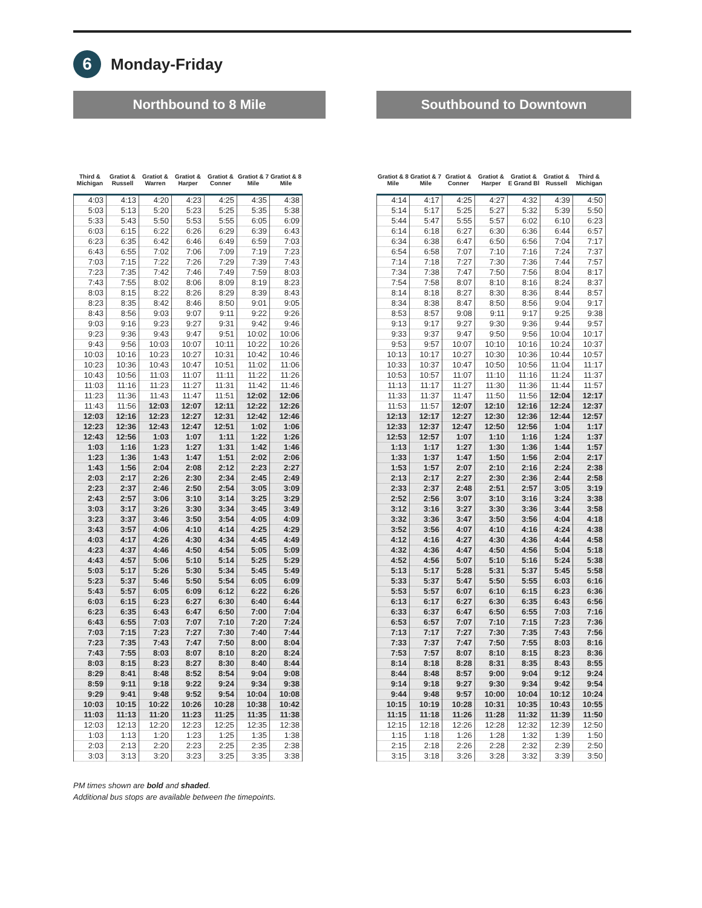6
Monday-Friday
Northbound to 8 Mile
| Third & Michigan | Gratiot & Russell | Gratiot & Warren | Gratiot & Harper | Gratiot & Conner | Gratiot & 7 Mile | Gratiot & 8 Mile |
| --- | --- | --- | --- | --- | --- | --- |
| 4:03 | 4:13 | 4:20 | 4:23 | 4:25 | 4:35 | 4:38 |
| 5:03 | 5:13 | 5:20 | 5:23 | 5:25 | 5:35 | 5:38 |
| 5:33 | 5:43 | 5:50 | 5:53 | 5:55 | 6:05 | 6:09 |
| 6:03 | 6:15 | 6:22 | 6:26 | 6:29 | 6:39 | 6:43 |
| 6:23 | 6:35 | 6:42 | 6:46 | 6:49 | 6:59 | 7:03 |
| 6:43 | 6:55 | 7:02 | 7:06 | 7:09 | 7:19 | 7:23 |
| 7:03 | 7:15 | 7:22 | 7:26 | 7:29 | 7:39 | 7:43 |
| 7:23 | 7:35 | 7:42 | 7:46 | 7:49 | 7:59 | 8:03 |
| 7:43 | 7:55 | 8:02 | 8:06 | 8:09 | 8:19 | 8:23 |
| 8:03 | 8:15 | 8:22 | 8:26 | 8:29 | 8:39 | 8:43 |
| 8:23 | 8:35 | 8:42 | 8:46 | 8:50 | 9:01 | 9:05 |
| 8:43 | 8:56 | 9:03 | 9:07 | 9:11 | 9:22 | 9:26 |
| 9:03 | 9:16 | 9:23 | 9:27 | 9:31 | 9:42 | 9:46 |
| 9:23 | 9:36 | 9:43 | 9:47 | 9:51 | 10:02 | 10:06 |
| 9:43 | 9:56 | 10:03 | 10:07 | 10:11 | 10:22 | 10:26 |
| 10:03 | 10:16 | 10:23 | 10:27 | 10:31 | 10:42 | 10:46 |
| 10:23 | 10:36 | 10:43 | 10:47 | 10:51 | 11:02 | 11:06 |
| 10:43 | 10:56 | 11:03 | 11:07 | 11:11 | 11:22 | 11:26 |
| 11:03 | 11:16 | 11:23 | 11:27 | 11:31 | 11:42 | 11:46 |
| 11:23 | 11:36 | 11:43 | 11:47 | 11:51 | 12:02 | 12:06 |
| 11:43 | 11:56 | 12:03 | 12:07 | 12:11 | 12:22 | 12:26 |
| 12:03 | 12:16 | 12:23 | 12:27 | 12:31 | 12:42 | 12:46 |
| 12:23 | 12:36 | 12:43 | 12:47 | 12:51 | 1:02 | 1:06 |
| 12:43 | 12:56 | 1:03 | 1:07 | 1:11 | 1:22 | 1:26 |
| 1:03 | 1:16 | 1:23 | 1:27 | 1:31 | 1:42 | 1:46 |
| 1:23 | 1:36 | 1:43 | 1:47 | 1:51 | 2:02 | 2:06 |
| 1:43 | 1:56 | 2:04 | 2:08 | 2:12 | 2:23 | 2:27 |
| 2:03 | 2:17 | 2:26 | 2:30 | 2:34 | 2:45 | 2:49 |
| 2:23 | 2:37 | 2:46 | 2:50 | 2:54 | 3:05 | 3:09 |
| 2:43 | 2:57 | 3:06 | 3:10 | 3:14 | 3:25 | 3:29 |
| 3:03 | 3:17 | 3:26 | 3:30 | 3:34 | 3:45 | 3:49 |
| 3:23 | 3:37 | 3:46 | 3:50 | 3:54 | 4:05 | 4:09 |
| 3:43 | 3:57 | 4:06 | 4:10 | 4:14 | 4:25 | 4:29 |
| 4:03 | 4:17 | 4:26 | 4:30 | 4:34 | 4:45 | 4:49 |
| 4:23 | 4:37 | 4:46 | 4:50 | 4:54 | 5:05 | 5:09 |
| 4:43 | 4:57 | 5:06 | 5:10 | 5:14 | 5:25 | 5:29 |
| 5:03 | 5:17 | 5:26 | 5:30 | 5:34 | 5:45 | 5:49 |
| 5:23 | 5:37 | 5:46 | 5:50 | 5:54 | 6:05 | 6:09 |
| 5:43 | 5:57 | 6:05 | 6:09 | 6:12 | 6:22 | 6:26 |
| 6:03 | 6:15 | 6:23 | 6:27 | 6:30 | 6:40 | 6:44 |
| 6:23 | 6:35 | 6:43 | 6:47 | 6:50 | 7:00 | 7:04 |
| 6:43 | 6:55 | 7:03 | 7:07 | 7:10 | 7:20 | 7:24 |
| 7:03 | 7:15 | 7:23 | 7:27 | 7:30 | 7:40 | 7:44 |
| 7:23 | 7:35 | 7:43 | 7:47 | 7:50 | 8:00 | 8:04 |
| 7:43 | 7:55 | 8:03 | 8:07 | 8:10 | 8:20 | 8:24 |
| 8:03 | 8:15 | 8:23 | 8:27 | 8:30 | 8:40 | 8:44 |
| 8:29 | 8:41 | 8:48 | 8:52 | 8:54 | 9:04 | 9:08 |
| 8:59 | 9:11 | 9:18 | 9:22 | 9:24 | 9:34 | 9:38 |
| 9:29 | 9:41 | 9:48 | 9:52 | 9:54 | 10:04 | 10:08 |
| 10:03 | 10:15 | 10:22 | 10:26 | 10:28 | 10:38 | 10:42 |
| 11:03 | 11:13 | 11:20 | 11:23 | 11:25 | 11:35 | 11:38 |
| 12:03 | 12:13 | 12:20 | 12:23 | 12:25 | 12:35 | 12:38 |
| 1:03 | 1:13 | 1:20 | 1:23 | 1:25 | 1:35 | 1:38 |
| 2:03 | 2:13 | 2:20 | 2:23 | 2:25 | 2:35 | 2:38 |
| 3:03 | 3:13 | 3:20 | 3:23 | 3:25 | 3:35 | 3:38 |
Southbound to Downtown
| Gratiot & 8 Mile | Gratiot & 7 Mile | Gratiot & Conner | Gratiot & Harper | Gratiot & E Grand Bl | Gratiot & Russell | Third & Michigan |
| --- | --- | --- | --- | --- | --- | --- |
| 4:14 | 4:17 | 4:25 | 4:27 | 4:32 | 4:39 | 4:50 |
| 5:14 | 5:17 | 5:25 | 5:27 | 5:32 | 5:39 | 5:50 |
| 5:44 | 5:47 | 5:55 | 5:57 | 6:02 | 6:10 | 6:23 |
| 6:14 | 6:18 | 6:27 | 6:30 | 6:36 | 6:44 | 6:57 |
| 6:34 | 6:38 | 6:47 | 6:50 | 6:56 | 7:04 | 7:17 |
| 6:54 | 6:58 | 7:07 | 7:10 | 7:16 | 7:24 | 7:37 |
| 7:14 | 7:18 | 7:27 | 7:30 | 7:36 | 7:44 | 7:57 |
| 7:34 | 7:38 | 7:47 | 7:50 | 7:56 | 8:04 | 8:17 |
| 7:54 | 7:58 | 8:07 | 8:10 | 8:16 | 8:24 | 8:37 |
| 8:14 | 8:18 | 8:27 | 8:30 | 8:36 | 8:44 | 8:57 |
| 8:34 | 8:38 | 8:47 | 8:50 | 8:56 | 9:04 | 9:17 |
| 8:53 | 8:57 | 9:08 | 9:11 | 9:17 | 9:25 | 9:38 |
| 9:13 | 9:17 | 9:27 | 9:30 | 9:36 | 9:44 | 9:57 |
| 9:33 | 9:37 | 9:47 | 9:50 | 9:56 | 10:04 | 10:17 |
| 9:53 | 9:57 | 10:07 | 10:10 | 10:16 | 10:24 | 10:37 |
| 10:13 | 10:17 | 10:27 | 10:30 | 10:36 | 10:44 | 10:57 |
| 10:33 | 10:37 | 10:47 | 10:50 | 10:56 | 11:04 | 11:17 |
| 10:53 | 10:57 | 11:07 | 11:10 | 11:16 | 11:24 | 11:37 |
| 11:13 | 11:17 | 11:27 | 11:30 | 11:36 | 11:44 | 11:57 |
| 11:33 | 11:37 | 11:47 | 11:50 | 11:56 | 12:04 | 12:17 |
| 11:53 | 11:57 | 12:07 | 12:10 | 12:16 | 12:24 | 12:37 |
| 12:13 | 12:17 | 12:27 | 12:30 | 12:36 | 12:44 | 12:57 |
| 12:33 | 12:37 | 12:47 | 12:50 | 12:56 | 1:04 | 1:17 |
| 12:53 | 12:57 | 1:07 | 1:10 | 1:16 | 1:24 | 1:37 |
| 1:13 | 1:17 | 1:27 | 1:30 | 1:36 | 1:44 | 1:57 |
| 1:33 | 1:37 | 1:47 | 1:50 | 1:56 | 2:04 | 2:17 |
| 1:53 | 1:57 | 2:07 | 2:10 | 2:16 | 2:24 | 2:38 |
| 2:13 | 2:17 | 2:27 | 2:30 | 2:36 | 2:44 | 2:58 |
| 2:33 | 2:37 | 2:48 | 2:51 | 2:57 | 3:05 | 3:19 |
| 2:52 | 2:56 | 3:07 | 3:10 | 3:16 | 3:24 | 3:38 |
| 3:12 | 3:16 | 3:27 | 3:30 | 3:36 | 3:44 | 3:58 |
| 3:32 | 3:36 | 3:47 | 3:50 | 3:56 | 4:04 | 4:18 |
| 3:52 | 3:56 | 4:07 | 4:10 | 4:16 | 4:24 | 4:38 |
| 4:12 | 4:16 | 4:27 | 4:30 | 4:36 | 4:44 | 4:58 |
| 4:32 | 4:36 | 4:47 | 4:50 | 4:56 | 5:04 | 5:18 |
| 4:52 | 4:56 | 5:07 | 5:10 | 5:16 | 5:24 | 5:38 |
| 5:13 | 5:17 | 5:28 | 5:31 | 5:37 | 5:45 | 5:58 |
| 5:33 | 5:37 | 5:47 | 5:50 | 5:55 | 6:03 | 6:16 |
| 5:53 | 5:57 | 6:07 | 6:10 | 6:15 | 6:23 | 6:36 |
| 6:13 | 6:17 | 6:27 | 6:30 | 6:35 | 6:43 | 6:56 |
| 6:33 | 6:37 | 6:47 | 6:50 | 6:55 | 7:03 | 7:16 |
| 6:53 | 6:57 | 7:07 | 7:10 | 7:15 | 7:23 | 7:36 |
| 7:13 | 7:17 | 7:27 | 7:30 | 7:35 | 7:43 | 7:56 |
| 7:33 | 7:37 | 7:47 | 7:50 | 7:55 | 8:03 | 8:16 |
| 7:53 | 7:57 | 8:07 | 8:10 | 8:15 | 8:23 | 8:36 |
| 8:14 | 8:18 | 8:28 | 8:31 | 8:35 | 8:43 | 8:55 |
| 8:44 | 8:48 | 8:57 | 9:00 | 9:04 | 9:12 | 9:24 |
| 9:14 | 9:18 | 9:27 | 9:30 | 9:34 | 9:42 | 9:54 |
| 9:44 | 9:48 | 9:57 | 10:00 | 10:04 | 10:12 | 10:24 |
| 10:15 | 10:19 | 10:28 | 10:31 | 10:35 | 10:43 | 10:55 |
| 11:15 | 11:18 | 11:26 | 11:28 | 11:32 | 11:39 | 11:50 |
| 12:15 | 12:18 | 12:26 | 12:28 | 12:32 | 12:39 | 12:50 |
| 1:15 | 1:18 | 1:26 | 1:28 | 1:32 | 1:39 | 1:50 |
| 2:15 | 2:18 | 2:26 | 2:28 | 2:32 | 2:39 | 2:50 |
| 3:15 | 3:18 | 3:26 | 3:28 | 3:32 | 3:39 | 3:50 |
PM times shown are bold and shaded.
Additional bus stops are available between the timepoints.